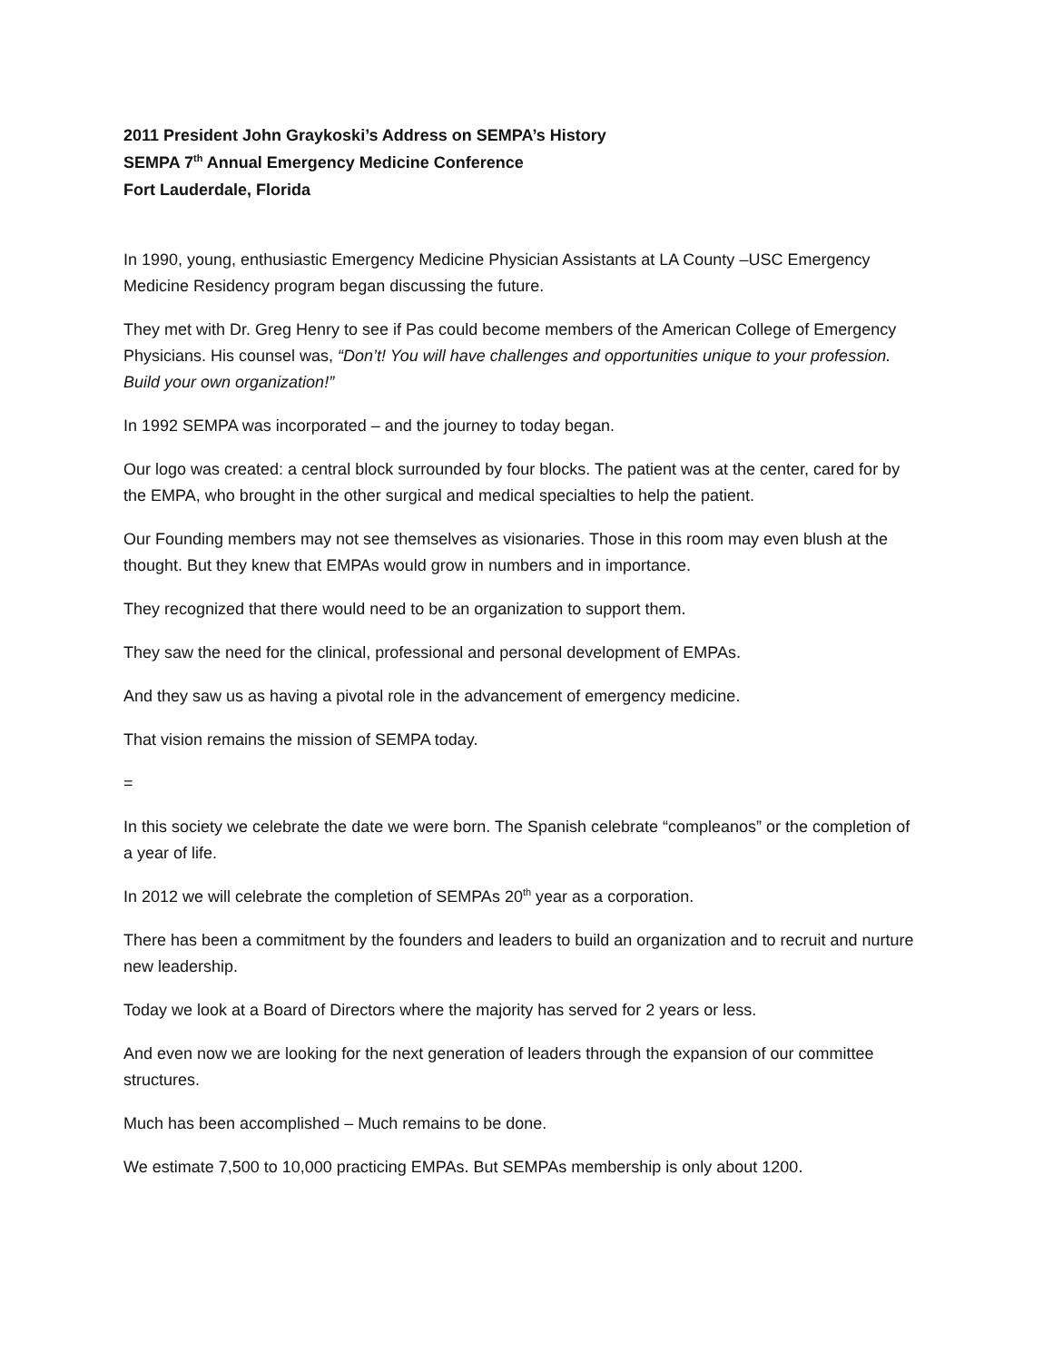2011 President John Graykoski’s Address on SEMPA’s History
SEMPA 7<sup>th</sup> Annual Emergency Medicine Conference
Fort Lauderdale, Florida
In 1990, young, enthusiastic Emergency Medicine Physician Assistants at LA County –USC Emergency Medicine Residency program began discussing the future.
They met with Dr. Greg Henry to see if Pas could become members of the American College of Emergency Physicians. His counsel was, “Don’t! You will have challenges and opportunities unique to your profession. Build your own organization!”
In 1992 SEMPA was incorporated – and the journey to today began.
Our logo was created: a central block surrounded by four blocks. The patient was at the center, cared for by the EMPA, who brought in the other surgical and medical specialties to help the patient.
Our Founding members may not see themselves as visionaries. Those in this room may even blush at the thought. But they knew that EMPAs would grow in numbers and in importance.
They recognized that there would need to be an organization to support them.
They saw the need for the clinical, professional and personal development of EMPAs.
And they saw us as having a pivotal role in the advancement of emergency medicine.
That vision remains the mission of SEMPA today.
=
In this society we celebrate the date we were born. The Spanish celebrate “compleanos” or the completion of a year of life.
In 2012 we will celebrate the completion of SEMPAs 20<sup>th</sup> year as a corporation.
There has been a commitment by the founders and leaders to build an organization and to recruit and nurture new leadership.
Today we look at a Board of Directors where the majority has served for 2 years or less.
And even now we are looking for the next generation of leaders through the expansion of our committee structures.
Much has been accomplished – Much remains to be done.
We estimate 7,500 to 10,000 practicing EMPAs. But SEMPAs membership is only about 1200.